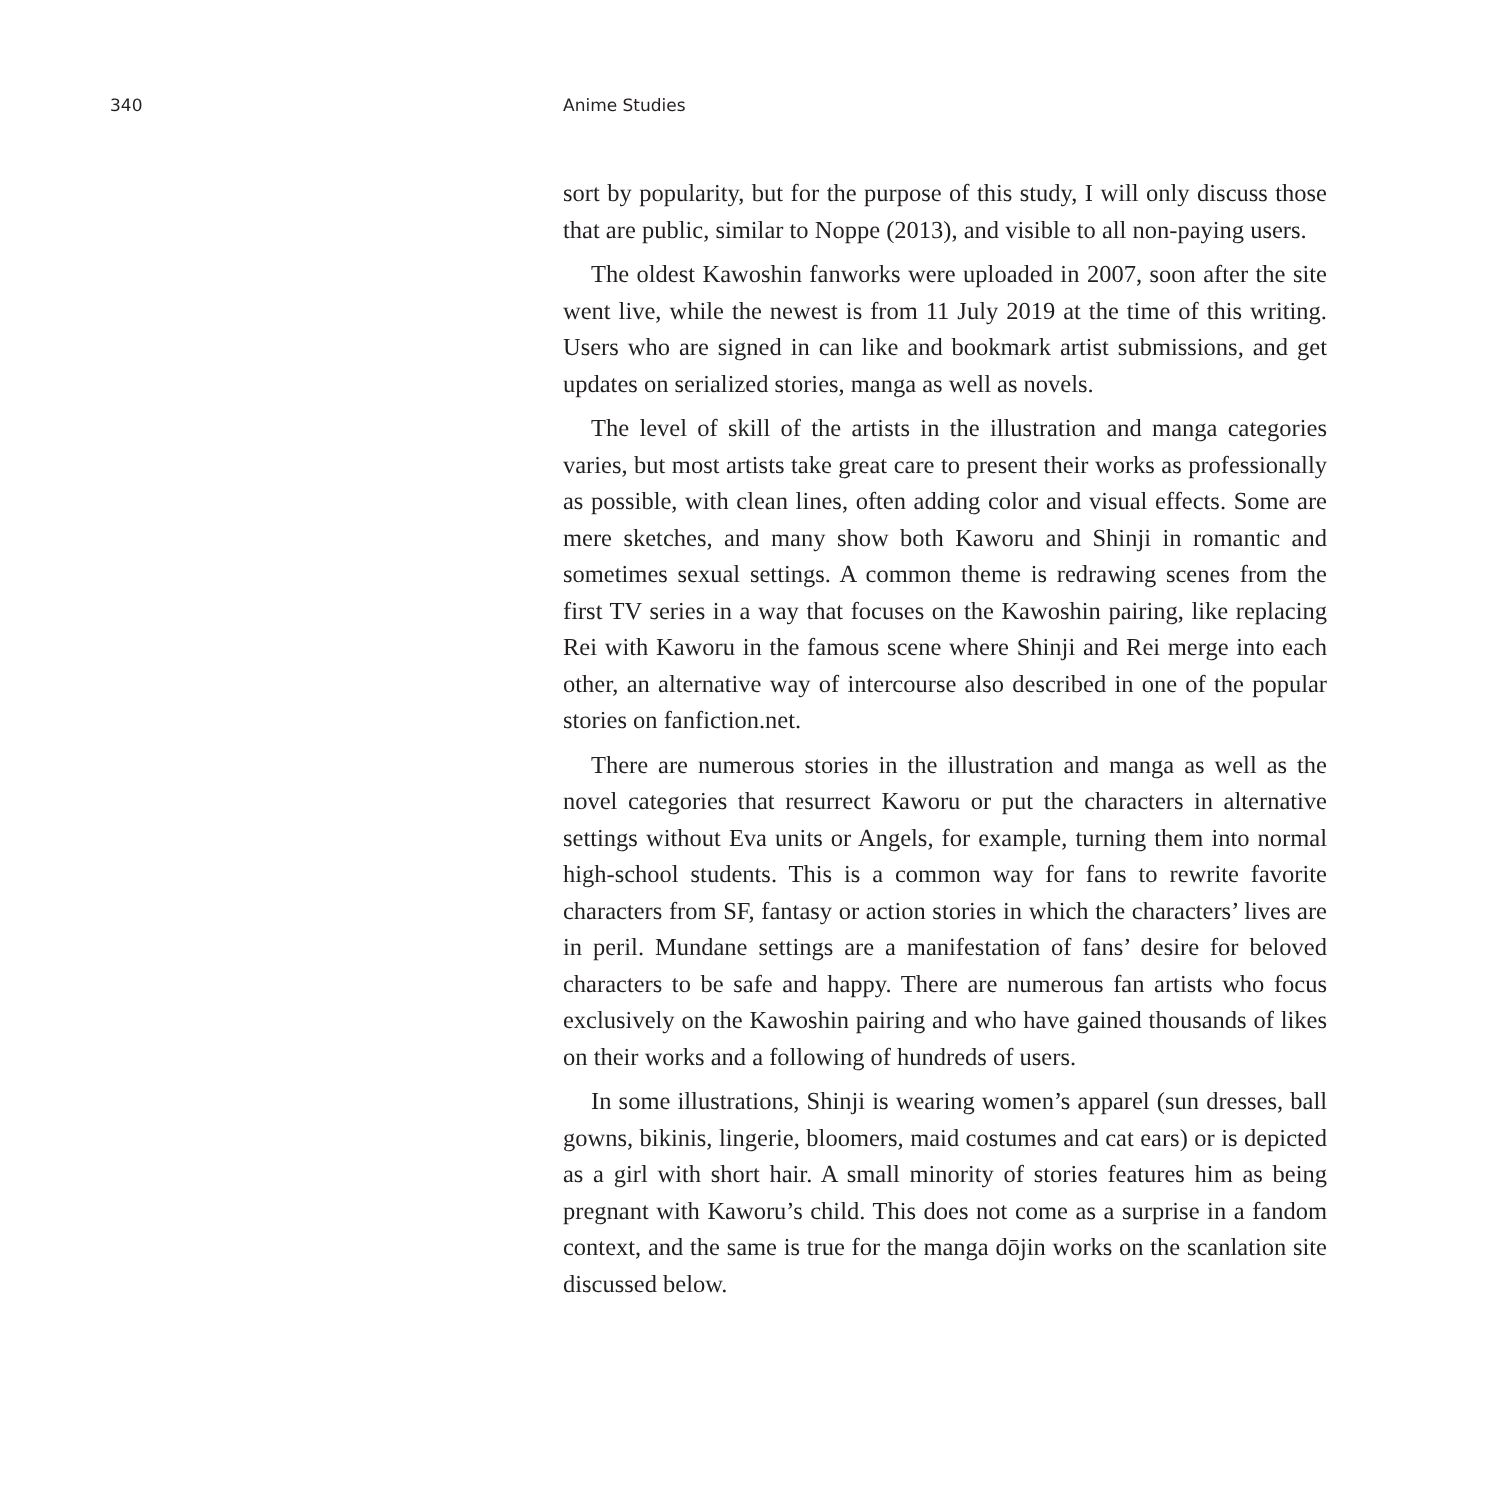340 Anime Studies
sort by popularity, but for the purpose of this study, I will only discuss those that are public, similar to Noppe (2013), and visible to all non-paying users.
The oldest Kawoshin fanworks were uploaded in 2007, soon after the site went live, while the newest is from 11 July 2019 at the time of this writing. Users who are signed in can like and bookmark artist submissions, and get updates on serialized stories, manga as well as novels.
The level of skill of the artists in the illustration and manga categories varies, but most artists take great care to present their works as professionally as possible, with clean lines, often adding color and visual effects. Some are mere sketches, and many show both Kaworu and Shinji in romantic and sometimes sexual settings. A common theme is redrawing scenes from the first TV series in a way that focuses on the Kawoshin pairing, like replacing Rei with Kaworu in the famous scene where Shinji and Rei merge into each other, an alternative way of intercourse also described in one of the popular stories on fanfiction.net.
There are numerous stories in the illustration and manga as well as the novel categories that resurrect Kaworu or put the characters in alternative settings without Eva units or Angels, for example, turning them into normal high-school students. This is a common way for fans to rewrite favorite characters from SF, fantasy or action stories in which the characters’ lives are in peril. Mundane settings are a manifestation of fans’ desire for beloved characters to be safe and happy. There are numerous fan artists who focus exclusively on the Kawoshin pairing and who have gained thousands of likes on their works and a following of hundreds of users.
In some illustrations, Shinji is wearing women’s apparel (sun dresses, ball gowns, bikinis, lingerie, bloomers, maid costumes and cat ears) or is depicted as a girl with short hair. A small minority of stories features him as being pregnant with Kaworu’s child. This does not come as a surprise in a fandom context, and the same is true for the manga dōjin works on the scanlation site discussed below.